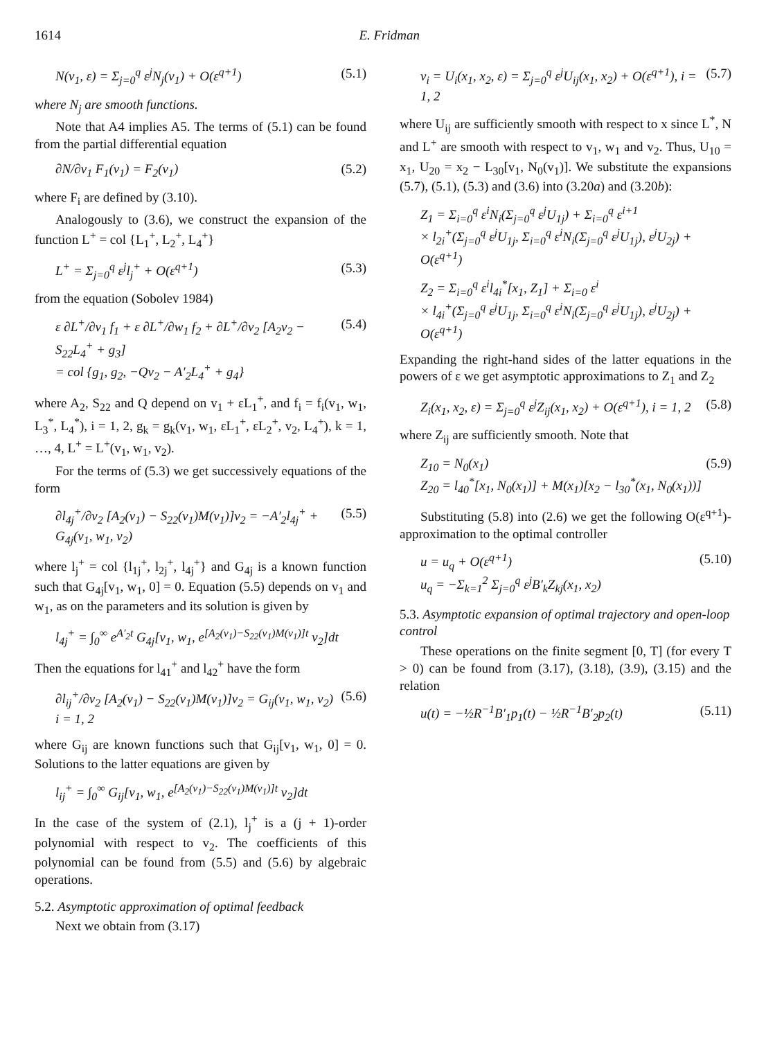1614 E. Fridman
N(v<sub>1</sub>, ε) = Σ<sub>j=0</sub><sup>q</sup> ε<sup>j</sup>N<sub>j</sub>(v<sub>1</sub>) + O(ε<sup>q+1</sup>) (5.1)
where N<sub>j</sub> are smooth functions.
Note that A4 implies A5. The terms of (5.1) can be found from the partial differential equation
∂N/∂v<sub>1</sub> F<sub>1</sub>(v<sub>1</sub>) = F<sub>2</sub>(v<sub>1</sub>) (5.2)
where F<sub>i</sub> are defined by (3.10).
Analogously to (3.6), we construct the expansion of the function L<sup>+</sup> = col {L<sub>1</sub><sup>+</sup>, L<sub>2</sub><sup>+</sup>, L<sub>4</sub><sup>+</sup>}
L<sup>+</sup> = Σ<sub>j=0</sub><sup>q</sup> ε<sup>j</sup>l<sub>j</sub><sup>+</sup> + O(ε<sup>q+1</sup>) (5.3)
from the equation (Sobolev 1984)
ε ∂L<sup>+</sup>/∂v<sub>1</sub> f<sub>1</sub> + ε ∂L<sup>+</sup>/∂w<sub>1</sub> f<sub>2</sub> + ∂L<sup>+</sup>/∂v<sub>2</sub> [A<sub>2</sub>v<sub>2</sub> − S<sub>22</sub>L<sub>4</sub><sup>+</sup> + g<sub>3</sub>]
= col {g<sub>1</sub>, g<sub>2</sub>, −Qv<sub>2</sub> − A′<sub>2</sub>L<sub>4</sub><sup>+</sup> + g<sub>4</sub>} (5.4)
where A<sub>2</sub>, S<sub>22</sub> and Q depend on v<sub>1</sub> + εL<sub>1</sub><sup>+</sup>, and f<sub>i</sub> = f<sub>i</sub>(v<sub>1</sub>, w<sub>1</sub>, L<sub>3</sub><sup>*</sup>, L<sub>4</sub><sup>*</sup>), i = 1, 2, g<sub>k</sub> = g<sub>k</sub>(v<sub>1</sub>, w<sub>1</sub>, εL<sub>1</sub><sup>+</sup>, εL<sub>2</sub><sup>+</sup>, v<sub>2</sub>, L<sub>4</sub><sup>+</sup>), k = 1, …, 4, L<sup>+</sup> = L<sup>+</sup>(v<sub>1</sub>, w<sub>1</sub>, v<sub>2</sub>).
For the terms of (5.3) we get successively equations of the form
∂l<sub>4j</sub><sup>+</sup>/∂v<sub>2</sub> [A<sub>2</sub>(v<sub>1</sub>) − S<sub>22</sub>(v<sub>1</sub>)M(v<sub>1</sub>)]v<sub>2</sub> = −A′<sub>2</sub>l<sub>4j</sub><sup>+</sup> + G<sub>4j</sub>(v<sub>1</sub>, w<sub>1</sub>, v<sub>2</sub>) (5.5)
where l<sub>j</sub><sup>+</sup> = col {l<sub>1j</sub><sup>+</sup>, l<sub>2j</sub><sup>+</sup>, l<sub>4j</sub><sup>+</sup>} and G<sub>4j</sub> is a known function such that G<sub>4j</sub>[v<sub>1</sub>, w<sub>1</sub>, 0] = 0. Equation (5.5) depends on v<sub>1</sub> and w<sub>1</sub>, as on the parameters and its solution is given by
l<sub>4j</sub><sup>+</sup> = ∫<sub>0</sub><sup>∞</sup> e<sup>A′<sub>2</sub>t</sup> G<sub>4j</sub>[v<sub>1</sub>, w<sub>1</sub>, e<sup>[A<sub>2</sub>(v<sub>1</sub>)−S<sub>22</sub>(v<sub>1</sub>)M(v<sub>1</sub>)]t</sup> v<sub>2</sub>]dt
Then the equations for l<sub>41</sub><sup>+</sup> and l<sub>42</sub><sup>+</sup> have the form
∂l<sub>ij</sub><sup>+</sup>/∂v<sub>2</sub> [A<sub>2</sub>(v<sub>1</sub>) − S<sub>22</sub>(v<sub>1</sub>)M(v<sub>1</sub>)]v<sub>2</sub> = G<sub>ij</sub>(v<sub>1</sub>, w<sub>1</sub>, v<sub>2</sub>)
i = 1, 2 (5.6)
where G<sub>ij</sub> are known functions such that G<sub>ij</sub>[v<sub>1</sub>, w<sub>1</sub>, 0] = 0. Solutions to the latter equations are given by
l<sub>ij</sub><sup>+</sup> = ∫<sub>0</sub><sup>∞</sup> G<sub>ij</sub>[v<sub>1</sub>, w<sub>1</sub>, e<sup>[A<sub>2</sub>(v<sub>1</sub>)−S<sub>22</sub>(v<sub>1</sub>)M(v<sub>1</sub>)]t</sup> v<sub>2</sub>]dt
In the case of the system of (2.1), l<sub>j</sub><sup>+</sup> is a (j + 1)-order polynomial with respect to v<sub>2</sub>. The coefficients of this polynomial can be found from (5.5) and (5.6) by algebraic operations.
5.2. Asymptotic approximation of optimal feedback
Next we obtain from (3.17)
v<sub>i</sub> = U<sub>i</sub>(x<sub>1</sub>, x<sub>2</sub>, ε) = Σ<sub>j=0</sub><sup>q</sup> ε<sup>j</sup>U<sub>ij</sub>(x<sub>1</sub>, x<sub>2</sub>) + O(ε<sup>q+1</sup>), i = 1, 2 (5.7)
where U<sub>ij</sub> are sufficiently smooth with respect to x since L<sup>*</sup>, N and L<sup>+</sup> are smooth with respect to v<sub>1</sub>, w<sub>1</sub> and v<sub>2</sub>. Thus, U<sub>10</sub> = x<sub>1</sub>, U<sub>20</sub> = x<sub>2</sub> − L<sub>30</sub>[v<sub>1</sub>, N<sub>0</sub>(v<sub>1</sub>)]. We substitute the expansions (5.7), (5.1), (5.3) and (3.6) into (3.20a) and (3.20b):
Z<sub>1</sub> = Σ<sub>i=0</sub><sup>q</sup> ε<sup>i</sup>N<sub>i</sub>(Σ<sub>j=0</sub><sup>q</sup> ε<sup>j</sup>U<sub>1j</sub>) + Σ<sub>i=0</sub><sup>q</sup> ε<sup>i+1</sup>
× l<sub>2i</sub><sup>+</sup>(Σ<sub>j=0</sub><sup>q</sup> ε<sup>j</sup>U<sub>1j</sub>, Σ<sub>i=0</sub><sup>q</sup> ε<sup>i</sup>N<sub>i</sub>(Σ<sub>j=0</sub><sup>q</sup> ε<sup>j</sup>U<sub>1j</sub>), ε<sup>j</sup>U<sub>2j</sub>) + O(ε<sup>q+1</sup>)
Z<sub>2</sub> = Σ<sub>i=0</sub><sup>q</sup> ε<sup>i</sup>l<sub>4i</sub><sup>*</sup>[x<sub>1</sub>, Z<sub>1</sub>] + Σ<sub>i=0</sub> ε<sup>i</sup>
× l<sub>4i</sub><sup>+</sup>(Σ<sub>j=0</sub><sup>q</sup> ε<sup>j</sup>U<sub>1j</sub>, Σ<sub>i=0</sub><sup>q</sup> ε<sup>i</sup>N<sub>i</sub>(Σ<sub>j=0</sub><sup>q</sup> ε<sup>j</sup>U<sub>1j</sub>), ε<sup>j</sup>U<sub>2j</sub>) + O(ε<sup>q+1</sup>)
Expanding the right-hand sides of the latter equations in the powers of ε we get asymptotic approximations to Z<sub>1</sub> and Z<sub>2</sub>
Z<sub>i</sub>(x<sub>1</sub>, x<sub>2</sub>, ε) = Σ<sub>j=0</sub><sup>q</sup> ε<sup>j</sup>Z<sub>ij</sub>(x<sub>1</sub>, x<sub>2</sub>) + O(ε<sup>q+1</sup>), i = 1, 2 (5.8)
where Z<sub>ij</sub> are sufficiently smooth. Note that
Z<sub>10</sub> = N<sub>0</sub>(x<sub>1</sub>)
Z<sub>20</sub> = l<sub>40</sub><sup>*</sup>[x<sub>1</sub>, N<sub>0</sub>(x<sub>1</sub>)] + M(x<sub>1</sub>)[x<sub>2</sub> − l<sub>30</sub><sup>*</sup>(x<sub>1</sub>, N<sub>0</sub>(x<sub>1</sub>))] (5.9)
Substituting (5.8) into (2.6) we get the following O(ε<sup>q+1</sup>)-approximation to the optimal controller
u = u<sub>q</sub> + O(ε<sup>q+1</sup>)
u<sub>q</sub> = −Σ<sub>k=1</sub><sup>2</sup> Σ<sub>j=0</sub><sup>q</sup> ε<sup>j</sup>B′<sub>k</sub>Z<sub>kj</sub>(x<sub>1</sub>, x<sub>2</sub>) (5.10)
5.3. Asymptotic expansion of optimal trajectory and open-loop control
These operations on the finite segment [0, T] (for every T > 0) can be found from (3.17), (3.18), (3.9), (3.15) and the relation
u(t) = −½R<sup>−1</sup>B′<sub>1</sub>p<sub>1</sub>(t) − ½R<sup>−1</sup>B′<sub>2</sub>p<sub>2</sub>(t) (5.11)